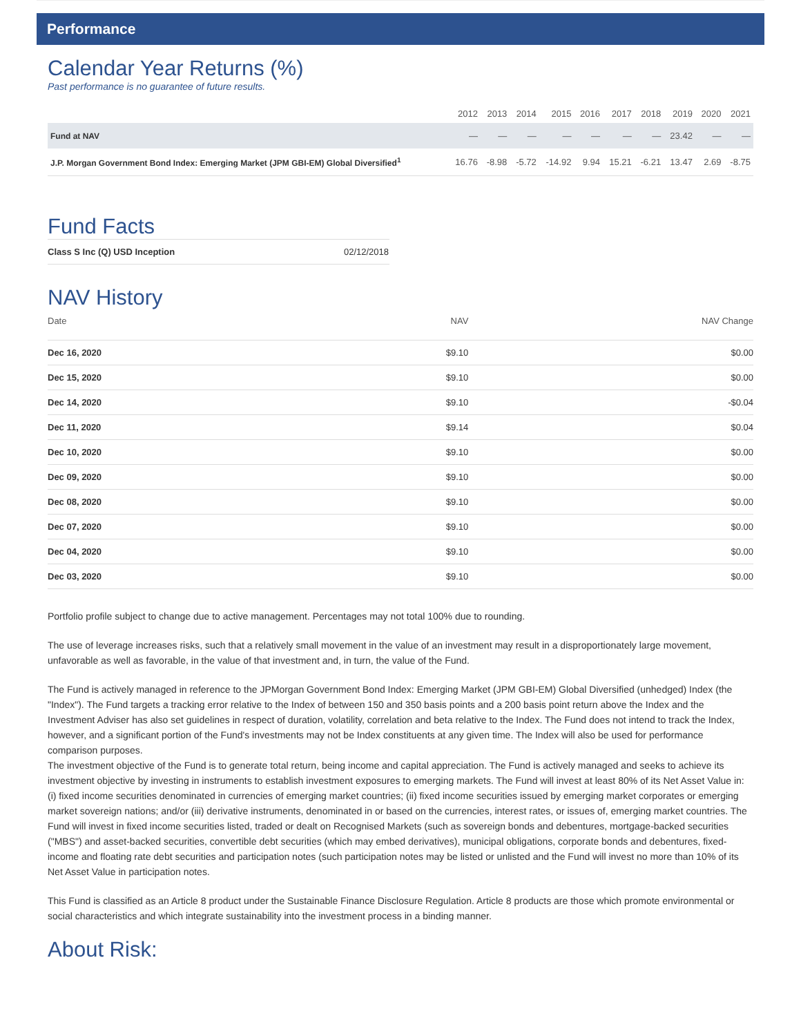Performance
Calendar Year Returns (%)
Past performance is no guarantee of future results.
| | 2012 | 2013 | 2014 | 2015 | 2016 | 2017 | 2018 | 2019 | 2020 | 2021 |
| --- | --- | --- | --- | --- | --- | --- | --- | --- | --- | --- |
| Fund at NAV | — | — | — | — | — | — | — | 23.42 | — | — |
| J.P. Morgan Government Bond Index: Emerging Market (JPM GBI-EM) Global Diversified<sup>1</sup> | 16.76 | -8.98 | -5.72 | -14.92 | 9.94 | 15.21 | -6.21 | 13.47 | 2.69 | -8.75 |
Fund Facts
| Class S Inc (Q) USD Inception | 02/12/2018 |
NAV History
| Date | NAV | NAV Change |
| --- | --- | --- |
| Dec 16, 2020 | $9.10 | $0.00 |
| Dec 15, 2020 | $9.10 | $0.00 |
| Dec 14, 2020 | $9.10 | -$0.04 |
| Dec 11, 2020 | $9.14 | $0.04 |
| Dec 10, 2020 | $9.10 | $0.00 |
| Dec 09, 2020 | $9.10 | $0.00 |
| Dec 08, 2020 | $9.10 | $0.00 |
| Dec 07, 2020 | $9.10 | $0.00 |
| Dec 04, 2020 | $9.10 | $0.00 |
| Dec 03, 2020 | $9.10 | $0.00 |
Portfolio profile subject to change due to active management. Percentages may not total 100% due to rounding.
The use of leverage increases risks, such that a relatively small movement in the value of an investment may result in a disproportionately large movement, unfavorable as well as favorable, in the value of that investment and, in turn, the value of the Fund.
The Fund is actively managed in reference to the JPMorgan Government Bond Index: Emerging Market (JPM GBI-EM) Global Diversified (unhedged) Index (the "Index"). The Fund targets a tracking error relative to the Index of between 150 and 350 basis points and a 200 basis point return above the Index and the Investment Adviser has also set guidelines in respect of duration, volatility, correlation and beta relative to the Index. The Fund does not intend to track the Index, however, and a significant portion of the Fund's investments may not be Index constituents at any given time. The Index will also be used for performance comparison purposes.
The investment objective of the Fund is to generate total return, being income and capital appreciation. The Fund is actively managed and seeks to achieve its investment objective by investing in instruments to establish investment exposures to emerging markets. The Fund will invest at least 80% of its Net Asset Value in: (i) fixed income securities denominated in currencies of emerging market countries; (ii) fixed income securities issued by emerging market corporates or emerging market sovereign nations; and/or (iii) derivative instruments, denominated in or based on the currencies, interest rates, or issues of, emerging market countries. The Fund will invest in fixed income securities listed, traded or dealt on Recognised Markets (such as sovereign bonds and debentures, mortgage-backed securities ("MBS") and asset-backed securities, convertible debt securities (which may embed derivatives), municipal obligations, corporate bonds and debentures, fixed-income and floating rate debt securities and participation notes (such participation notes may be listed or unlisted and the Fund will invest no more than 10% of its Net Asset Value in participation notes.
This Fund is classified as an Article 8 product under the Sustainable Finance Disclosure Regulation. Article 8 products are those which promote environmental or social characteristics and which integrate sustainability into the investment process in a binding manner.
About Risk: